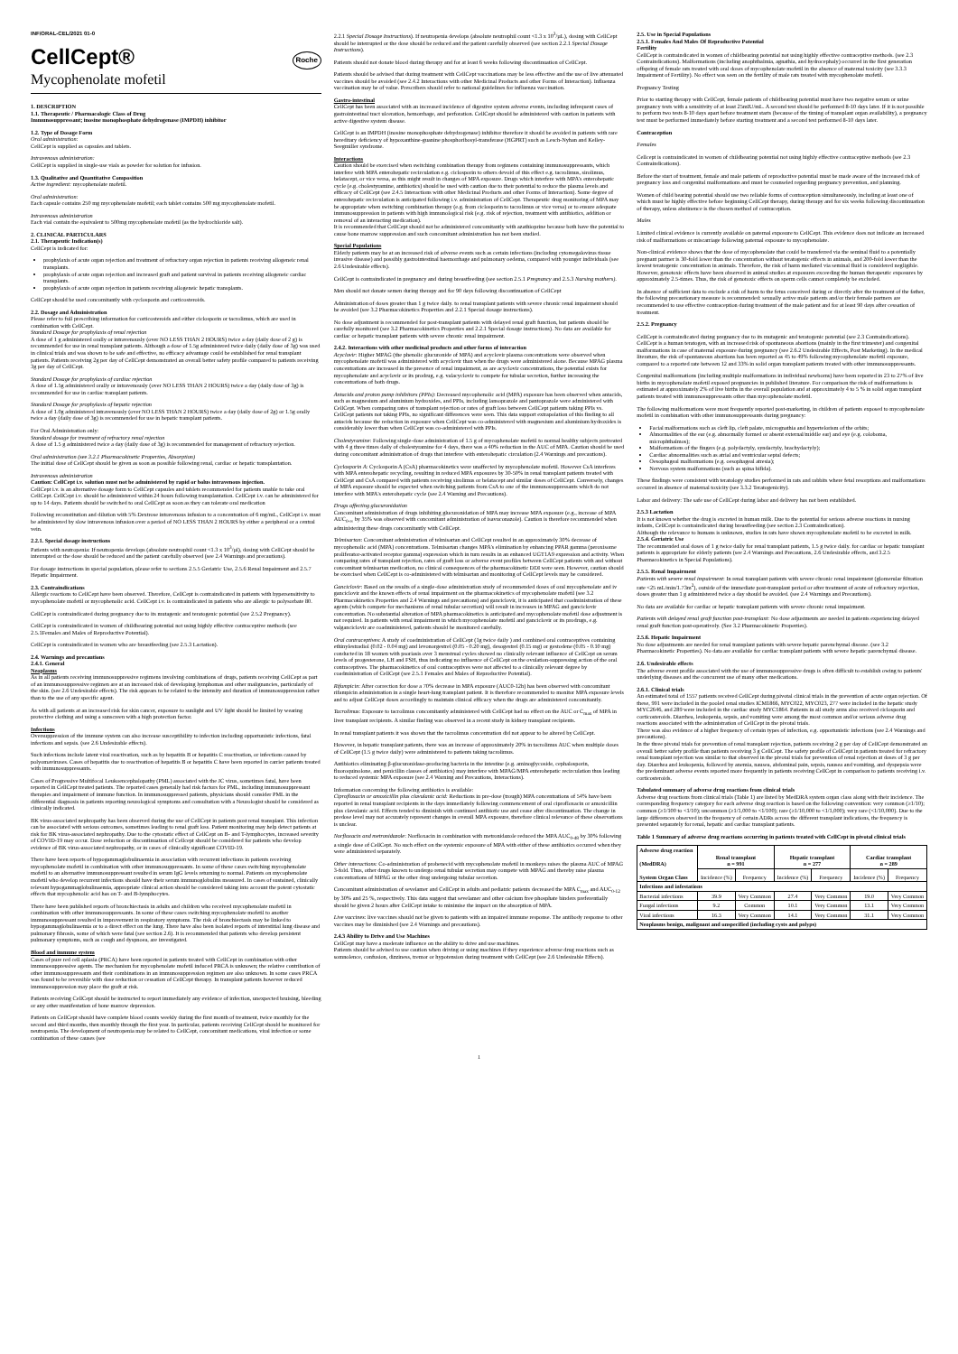INF/ORAL-CEL/2021 01-0
Roche
CellCept®
Mycophenolate mofetil
1. DESCRIPTION
1.1. Therapeutic / Pharmacologic Class of Drug
Immunosuppressant; inosine monophosphate dehydrogenase (IMPDH) inhibitor
1.2. Type of Dosage Form
Oral administration:
CellCept is supplied as capsules and tablets.
Intravenous administration:
CellCept is supplied in single-use vials as powder for solution for infusion.
1.3. Qualitative and Quantitative Composition
Active ingredient: mycophenolate mofetil.
Oral administration:
Each capsule contains 250 mg mycophenolate mofetil; each tablet contains 500 mg mycophenolate mofetil.
Intravenous administration
Each vial contain the equivalent to 500mg mycophenolate mofetil (as the hydrochloride salt).
2. CLINICAL PARTICULARS
2.1. Therapeutic Indication(s)
CellCept is indicated for:
prophylaxis of acute organ rejection and treatment of refractory organ rejection in patients receiving allogeneic renal transplants.
prophylaxis of acute organ rejection and increased graft and patient survival in patients receiving allogeneic cardiac transplants.
prophylaxis of acute organ rejection in patients receiving allogeneic hepatic transplants.
CellCept should be used concomitantly with cyclosporin and corticosteroids.
2.2. Dosage and Administration
Please refer to full prescribing information for corticosteroids and either ciclosporin or tacrolimus, which are used in combination with CellCept.
Standard Dosage for prophylaxis of renal rejection
A dose of 1 g administered orally or intravenously (over NO LESS THAN 2 HOURS) twice a day (daily dose of 2 g) is recommended for use in renal transplant patients. Although a dose of 1.5g administered twice daily (daily dose of 3g) was used in clinical trials and was shown to be safe and effective, no efficacy advantage could be established for renal transplant patients. Patients receiving 2g per day of CellCept demonstrated an overall better safety profile compared to patients receiving 3g per day of CellCept.
Standard Dosage for prophylaxis of cardiac rejection
A dose of 1.5g administered orally or intravenously (over NO LESS THAN 2 HOURS) twice a day (daily dose of 3g) is recommended for use in cardiac transplant patients.
Standard Dosage for prophylaxis of hepatic rejection
A dose of 1.0g administered intravenously (over NO LESS THAN 2 HOURS) twice a day (daily dose of 2g) or 1.5g orally twice a day (daily dose of 3g) is recommended for use in hepatic transplant patients.
For Oral Administration only:
Standard dosage for treatment of refractory renal rejection
A dose of 1.5 g administered twice a day (daily dose of 3g) is recommended for management of refractory rejection.
Oral administration (see 3.2.1 Pharmacokinetic Properties, Absorption)
The initial dose of CellCept should be given as soon as possible following renal, cardiac or hepatic transplantation.
Intravenous administration
Caution: CellCept i.v. solution must not be administered by rapid or bolus intravenous injection.
CellCept i.v. is an alternative dosage form to CellCept capsules and tablets recommended for patients unable to take oral CellCept. CellCept i.v. should be administered within 24 hours following transplantation. CellCept i.v. can be administered for up to 14 days. Patients should be switched to oral CellCept as soon as they can tolerate oral medication
Following reconstitution and dilution with 5% Dextrose intravenous infusion to a concentration of 6 mg/mL, CellCept i.v. must be administered by slow intravenous infusion over a period of NO LESS THAN 2 HOURS by either a peripheral or a central vein.
2.2.1. Special dosage instructions
Patients with neutropenia: If neutropenia develops (absolute neutrophil count <1.3 x 10<sup>3</sup>/µl), dosing with CellCept should be interrupted or the dose should be reduced and the patient carefully observed (see 2.4 Warnings and precautions).
For dosage instructions in special population, please refer to sections 2.5.5 Geriatric Use, 2.5.6 Renal Impairment and 2.5.7 Hepatic Impairment.
2.3. Contraindications
Allergic reactions to CellCept have been observed. Therefore, CellCept is contraindicated in patients with hypersensitivity to mycophenolate mofetil or mycophenolic acid. CellCept i.v. is contraindicated in patients who are allergic to polysorbate 80.
CellCept is contraindicated during pregnancy due to its mutagenic and teratogenic potential (see 2.5.2 Pregnancy).
CellCept is contraindicated in women of childbearing potential not using highly effective contraceptive methods (see 2.5.1Females and Males of Reproductive Potential).
CellCept is contraindicated in women who are breastfeeding (see 2.5.3 Lactation).
2.4. Warnings and precautions
2.4.1. General
Neoplasms
As in all patients receiving immunosuppressive regimens involving combinations of drugs, patients receiving CellCept as part of an immunosuppressive regimen are at an increased risk of developing lymphomas and other malignancies, particularly of the skin. (see 2.6 Undesirable effects). The risk appears to be related to the intensity and duration of immunosuppression rather than to the use of any specific agent.
As with all patients at an increased risk for skin cancer, exposure to sunlight and UV light should be limited by wearing protective clothing and using a sunscreen with a high protection factor.
Infections
Oversuppression of the immune system can also increase susceptibility to infection including opportunistic infections, fatal infections and sepsis. (see 2.6 Undesirable effects).
Such infections include latent viral reactivation, such as by hepatitis B or hepatitis C reactivation, or infections caused by polyomaviruses. Cases of hepatitis due to reactivation of hepatitis B or hepatitis C have been reported in carrier patients treated with immunosuppressants.
Cases of Progressive Multifocal Leukoencephalopathy (PML) associated with the JC virus, sometimes fatal, have been reported in CellCept treated patients. The reported cases generally had risk factors for PML, including immunosuppressant therapies and impairment of immune function. In immunosuppressed patients, physicians should consider PML in the differential diagnosis in patients reporting neurological symptoms and consultation with a Neurologist should be considered as clinically indicated.
BK virus-associated nephropathy has been observed during the use of CellCept in patients post renal transplant. This infection can be associated with serious outcomes, sometimes leading to renal graft loss. Patient monitoring may help detect patients at risk for BK virus-associated nephropathy. Due to the cytostatic effect of CellCept on B- and T-lymphocytes, increased severity of COVID-19 may occur. Dose reduction or discontinuation of Cellcept should be considered for patients who develop evidence of BK virus-associated nephropathy, or in cases of clinically significant COVID-19.
There have been reports of hypogammaglobulinaemia in association with recurrent infections in patients receiving mycophenolate mofetil in combination with other immunosuppressants. In some of these cases switching mycophenolate mofetil to an alternative immunosuppressant resulted in serum IgG levels returning to normal. Patients on mycophenolate mofetil who develop recurrent infections should have their serum immunoglobulins measured. In cases of sustained, clinically relevant hypogammaglobulinaemia, appropriate clinical action should be considered taking into account the potent cytostatic effects that mycophenolic acid has on T- and B-lymphocytes.
There have been published reports of bronchiectasis in adults and children who received mycophenolate mofetil in combination with other immunosuppressants. In some of these cases switching mycophenolate mofetil to another immunosuppressant resulted in improvement in respiratory symptoms. The risk of bronchiectasis may be linked to hypogammaglobulinaemia or to a direct effect on the lung. There have also been isolated reports of interstitial lung disease and pulmonary fibrosis, some of which were fatal (see section 2.6). It is recommended that patients who develop persistent pulmonary symptoms, such as cough and dyspnoea, are investigated.
Blood and immune system
Cases of pure red cell aplasia (PRCA) have been reported in patients treated with CellCept in combination with other immunosuppressive agents. The mechanism for mycophenolate mofetil induced PRCA is unknown; the relative contribution of other immunosuppressants and their combinations in an immunosuppression regimen are also unknown. In some cases PRCA was found to be reversible with dose reduction or cessation of CellCept therapy. In transplant patients however reduced immunosuppression may place the graft at risk.
Patients receiving CellCept should be instructed to report immediately any evidence of infection, unexpected bruising, bleeding or any other manifestation of bone marrow depression.
Patients on CellCept should have complete blood counts weekly during the first month of treatment, twice monthly for the second and third months, then monthly through the first year. In particular, patients receiving CellCept should be monitored for neutropenia. The development of neutropenia may be related to CellCept, concomitant medications, viral infection or some combination of these causes (see
2.2.1 Special Dosage Instructions). If neutropenia develops (absolute neutrophil count <1.3 x 10<sup>3</sup>/µL), dosing with CellCept should be interrupted or the dose should be reduced and the patient carefully observed (see section 2.2.1 Special Dosage Instructions).
Patients should not donate blood during therapy and for at least 6 weeks following discontinuation of CellCept.
Patients should be advised that during treatment with CellCept vaccinations may be less effective and the use of live attenuated vaccines should be avoided (see 2.4.2 Interactions with other Medicinal Products and other Forms of Interaction). Influenza vaccination may be of value. Prescribers should refer to national guidelines for influenza vaccination.
Gastro-intestinal
CellCept has been associated with an increased incidence of digestive system adverse events, including infrequent cases of gastrointestinal tract ulceration, hemorrhage, and perforation. CellCept should be administered with caution in patients with active digestive system disease.
CellCept is an IMPDH (inosine monophosphate dehydrogenase) inhibitor therefore it should be avoided in patients with rare hereditary deficiency of hypoxanthine-guanine phosphoribosyl-transferase (HGPRT) such as Lesch-Nyhan and Kelley-Seegmiller syndrome.
Interactions
Caution should be exercised when switching combination therapy from regimens containing immunosuppressants, which interfere with MPA enterohepatic recirculation e.g. ciclosporin to others devoid of this effect e.g. tacrolimus, sirolimus, belatacept, or vice versa, as this might result in changes of MPA exposure. Drugs which interfere with MPA's enterohepatic cycle (e.g. cholestyramine, antibiotics) should be used with caution due to their potential to reduce the plasma levels and efficacy of CellCept (see 2.4.5 Interactions with other Medicinal Products and other Forms of Interaction). Some degree of enterohepatic recirculation is anticipated following i.v. administration of CellCept. Therapeutic drug monitoring of MPA may be appropriate when switching combination therapy (e.g. from ciclosporin to tacrolimus or vice versa) or to ensure adequate immunosuppression in patients with high immunological risk (e.g. risk of rejection, treatment with antibiotics, addition or removal of an interacting medication).
It is recommended that CellCept should not be administered concomitantly with azathioprine because both have the potential to cause bone marrow suppression and such concomitant administration has not been studied.
Special Populations
Elderly patients may be at an increased risk of adverse events such as certain infections (including cytomegalovirus tissue invasive disease) and possibly gastrointestinal haemorrhage and pulmonary oedema, compared with younger individuals (see 2.6 Undesirable effects).
CellCept is contraindicated in pregnancy and during breastfeeding (see section 2.5.1 Pregnancy and 2.5.3 Nursing mothers).
Men should not donate semen during therapy and for 90 days following discontinuation of CellCept
Administration of doses greater than 1 g twice daily. to renal transplant patients with severe chronic renal impairment should be avoided (see 3.2 Pharmacokinetics Properties and 2.2.1 Special dosage instructions).
No dose adjustment is recommended for post-transplant patients with delayed renal graft function, but patients should be carefully monitored (see 3.2 Pharmacokinetics Properties and 2.2.1 Special dosage instructions). No data are available for cardiac or hepatic transplant patients with severe chronic renal impairment.
2.4.2. Interactions with other medicinal products and other forms of interaction
Acyclovir: Higher MPAG (the phenolic glucuronide of MPA) and acyclovir plasma concentrations were observed when mycophenolate mofetil was administered with acyclovir than when the drugs were administered alone. Because MPAG plasma concentrations are increased in the presence of renal impairment, as are acyclovir concentrations, the potential exists for mycophenolate and acyclovir or its prodrug, e.g. valacyclovir to compete for tubular secretion, further increasing the concentrations of both drugs.
Antacids and proton pump inhibitors (PPIs): Decreased mycophenolic acid (MPA) exposure has been observed when antacids, such as magnesium and aluminium hydroxides, and PPIs, including lansoprazole and pantoprazole were administered with CellCept. When comparing rates of transplant rejection or rates of graft loss between CellCept patients taking PPIs vs. CellCept patients not taking PPIs, no significant differences were seen. This data support extrapolation of this finding to all antacids because the reduction in exposure when CellCept was co-administered with magnesium and aluminium hydroxides is considerably lower than when CellCept was co-administered with PPIs.
Cholestyramine: Following single-dose administration of 1.5 g of mycophenolate mofetil to normal healthy subjects pretreated with 4 g three times daily of cholestyramine for 4 days, there was a 40% reduction in the AUC of MPA. Caution should be used during concomitant administration of drugs that interfere with enterohepatic circulation (2.4 Warnings and precautions).
Cyclosporin A: Cyclosporin A (CsA) pharmacokinetics were unaffected by mycophenolate mofetil. However CsA interferes with MPA enterohepatic recycling, resulting in reduced MPA exposures by 30-50% in renal transplant patients treated with CellCept and CsA compared with patients receiving sirolimus or belatacept and similar doses of CellCept. Conversely, changes of MPA exposure should be expected when switching patients from CsA to one of the immunosuppressants which do not interfere with MPA's enterohepatic cycle (see 2.4 Warning and Precautions).
Drugs affecting glucuronidation
Concomitant administration of drugs inhibiting glucuronidation of MPA may increase MPA exposure (e.g., increase of MPA AUC<sub>0-∞</sub> by 35% was observed with concomitant administration of isavuconazole). Caution is therefore recommended when administering these drugs concomitantly with CellCept.
Telmisartan: Concomitant administration of telmisartan and CellCept resulted in an approximately 30% decrease of mycophenolic acid (MPA) concentrations. Telmisartan changes MPA's elimination by enhancing PPAR gamma (peroxisome proliferator-activated receptor gamma) expression which in turn results in an enhanced UGT1A9 expression and activity. When comparing rates of transplant rejection, rates of graft loss or adverse event profiles between CellCept patients with and without concomitant telmisartan medication, no clinical consequences of the pharmacokinetic DDI were seen. However, caution should be exercised when CellCept is co-administered with telmisartan and monitoring of CellCept levels may be considered.
Ganciclovir: Based on the results of a single-dose administration study of recommended doses of oral mycophenolate and iv ganciclovir and the known effects of renal impairment on the pharmacokinetics of mycophenolate mofetil (see 3.2 Pharmacokinetics Properties and 2.4 Warnings and precautions) and ganciclovir, it is anticipated that coadministration of these agents (which compete for mechanisms of renal tubular secretion) will result in increases in MPAG and ganciclovir concentration. No substantial alteration of MPA pharmacokinetics is anticipated and mycophenolate mofetil dose adjustment is not required. In patients with renal impairment in which mycophenolate mofetil and ganciclovir or its prodrugs, e.g. valganciclovir are coadministered, patients should be monitored carefully.
Oral contraceptives: A study of coadministration of CellCept (1g twice daily ) and combined oral contraceptives containing ethinylestradiol (0.02 - 0.04 mg) and levonorgestrel (0.05 - 0.20 mg), desogestrel (0.15 mg) or gestodene (0.05 - 0.10 mg) conducted in 18 women with psoriasis over 3 menstrual cycles showed no clinically relevant influence of CellCept on serum levels of progesterone, LH and FSH, thus indicating no influence of CellCept on the ovulation-suppressing action of the oral contraceptives. The pharmacokinetics of oral contraceptives were not affected to a clinically relevant degree by coadministration of CellCept (see 2.5.1 Females and Males of Reproductive Potential).
Rifampicin: After correction for dose a 70% decrease in MPA exposure (AUC0-12h) has been observed with concomitant rifampicin administration in a single heart-lung transplant patient. It is therefore recommended to monitor MPA exposure levels and to adjust CellCept doses accordingly to maintain clinical efficacy when the drugs are administered concomitantly.
Tacrolimus: Exposure to tacrolimus concomitantly administered with CellCept had no effect on the AUC or C<sub>max</sub> of MPA in liver transplant recipients. A similar finding was observed in a recent study in kidney transplant recipients.
In renal transplant patients it was shown that the tacrolimus concentration did not appear to be altered by CellCept.
However, in hepatic transplant patients, there was an increase of approximately 20% in tacrolimus AUC when multiple doses of CellCept (1.5 g twice daily) were administered to patients taking tacrolimus.
Antibiotics eliminating β-glucuronidase-producing bacteria in the intestine (e.g. aminoglycoside, cephalosporin, fluoroquinolone, and penicillin classes of antibiotics) may interfere with MPAG/MPA enterohepatic recirculation thus leading to reduced systemic MPA exposure (see 2.4 Warning and Precautions, Interactions).
Information concerning the following antibiotics is available:
Ciprofloxacin or amoxicillin plus clavulanic acid: Reductions in pre-dose (trough) MPA concentrations of 54% have been reported in renal transplant recipients in the days immediately following commencement of oral ciprofloxacin or amoxicillin plus clavulanic acid. Effects tended to diminish with continued antibiotic use and cease after discontinuation. The change in predose level may not accurately represent changes in overall MPA exposure, therefore clinical relevance of these observations is unclear.
Norfloxacin and metronidazole: Norfloxacin in combination with metronidazole reduced the MPA AUC<sub>0-48</sub> by 30% following a single dose of CellCept. No such effect on the systemic exposure of MPA with either of these antibiotics occurred when they were administered separately.
Other interactions: Co-administration of probenecid with mycophenolate mofetil in monkeys raises the plasma AUC of MPAG 3-fold. Thus, other drugs known to undergo renal tubular secretion may compete with MPAG and thereby raise plasma concentrations of MPAG or the other drug undergoing tubular secretion.
Concomitant administration of sevelamer and CellCept in adults and pediatric patients decreased the MPA C<sub>max</sub> and AUC<sub>0-12</sub> by 30% and 25 %, respectively. This data suggest that sevelamer and other calcium free phosphate binders preferentially should be given 2 hours after CellCept intake to minimise the impact on the absorption of MPA.
Live vaccines: live vaccines should not be given to patients with an impaired immune response. The antibody response to other vaccines may be diminished (see 2.4 Warnings and precautions).
2.4.3 Ability to Drive and Use Machines
CellCept may have a moderate influence on the ability to drive and use machines.
Patients should be advised to use caution when driving or using machines if they experience adverse drug reactions such as somnolence, confusion, dizziness, tremor or hypotension during treatment with CellCept (see 2.6 Undesirable Effects).
2.5. Use in Special Populations
2.5.1. Females And Males Of Reproductive Potential
Fertility
CellCept is contraindicated in women of childbearing potential not using highly effective contraceptive methods. (see 2.3 Contraindications). Malformations (including anophthalmia, agnathia, and hydrocephaly) occurred in the first generation offspring of female rats treated with oral doses of mycophenolate mofetil in the absence of maternal toxicity (see 3.3.3 Impairment of Fertility). No effect was seen on the fertility of male rats treated with mycophenolate mofetil.
Pregnancy Testing
Prior to starting therapy with CellCept, female patients of childbearing potential must have two negative serum or urine pregnancy tests with a sensitivity of at least 25mIU/mL. A second test should be performed 8-10 days later. If it is not possible to perform two tests 8-10 days apart before treatment starts (because of the timing of transplant organ availability), a pregnancy test must be performed immediately before starting treatment and a second test performed 8-10 days later.
Contraception
Females
Cellcept is contraindicated in women of childbearing potential not using highly effective contraceptive methods (see 2.3 Contraindications).
Before the start of treatment, female and male patients of reproductive potential must be made aware of the increased risk of pregnancy loss and congenital malformations and must be counseled regarding pregnancy prevention, and planning.
Women of child bearing potential should use two reliable forms of contraception simultaneously, including at least one of which must be highly effective before beginning CellCept therapy, during therapy and for six weeks following discontinuation of therapy, unless abstinence is the chosen method of contraception.
Males
Limited clinical evidence is currently available on paternal exposure to CellCept. This evidence does not indicate an increased risk of malformations or miscarriage following paternal exposure to mycophenolate.
Non-clinical evidence shows that the dose of mycophenolate that could be transferred via the seminal fluid to a potentially pregnant partner is 30-fold lower than the concentration without teratogenic effects in animals, and 200-fold lower than the lowest teratogenic concentration in animals. Therefore, the risk of harm mediated via seminal fluid is considered negligible. However, genotoxic effects have been observed in animal studies at exposures exceeding the human therapeutic exposures by approximately 2.5-times. Thus, the risk of genotoxic effects on sperm cells cannot completely be excluded.
In absence of sufficient data to exclude a risk of harm to the fetus conceived during or directly after the treatment of the father, the following precautionary measure is recommended: sexually active male patients and/or their female partners are recommended to use effective contraception during treatment of the male patient and for at least 90 days after cessation of treatment.
2.5.2. Pregnancy
CellCept is contraindicated during pregnancy due to its mutagenic and teratogenic potential (see 2.3 Contraindications). CellCept is a human teratogen, with an increased risk of spontaneous abortions (mainly in the first trimester) and congenital malformations in case of maternal exposure during pregnancy (see 2.6.2 Undesirable Effects, Post Marketing). In the medical literature, the risk of spontaneous abortions has been reported as 45 to 49% following mycophenolate mofetil exposure, compared to a reported rate between 12 and 33% in solid organ transplant patients treated with other immunosuppressants.
Congenital malformations (including multiple malformations in individual newborns) have been reported in 23 to 27% of live births in mycophenolate mofetil exposed pregnancies in published literature. For comparison the risk of malformations is estimated at approximately 2% of live births in the overall population and at approximately 4 to 5 % in solid organ transplant patients treated with immunosuppressants other than mycophenolate mofetil.
The following malformations were most frequently reported post-marketing, in children of patients exposed to mycophenolate mofetil in combination with other immunosuppressants during pregnancy:
Facial malformations such as cleft lip, cleft palate, micrognathia and hypertelorism of the orbits;
Abnormalities of the ear (e.g. abnormally formed or absent external/middle ear) and eye (e.g. coloboma, microphthalmos);
Malformations of the fingers (e.g. polydactyly, syndactyly, brachydactyly);
Cardiac abnormalities such as atrial and ventricular septal defects;
Oesophageal malformations (e.g. oesophageal atresia);
Nervous system malformations (such as spina bifida).
These findings were consistent with teratology studies performed in rats and rabbits where fetal resorptions and malformations occurred in absence of maternal toxicity (see 3.3.2 Teratogenicity).
Labor and delivery: The safe use of CellCept during labor and delivery has not been established.
2.5.3 Lactation
It is not known whether the drug is excreted in human milk. Due to the potential for serious adverse reactions in nursing infants, CellCept is contraindicated during breastfeeding (see section 2.3 Contraindication).
Although the relevance to humans is unknown, studies in rats have shown mycophenolate mofetil to be excreted in milk.
2.5.4. Geriatric Use
The recommended oral doses of 1 g twice daily for renal transplant patients, 1.5 g twice daily. for cardiac or hepatic transplant patients is appropriate for elderly patients (see 2.4 Warnings and Precautions, 2.6 Undesirable effects, and 3.2.5 Pharmacokinetics in Special Populations).
2.5.5. Renal Impairment
Patients with severe renal impairment: In renal transplant patients with severe chronic renal impairment (glomerular filtration rate <25 mL/min/1.73m<sup>2</sup>), outside of the immediate post-transplant period or after treatment of acute of refractory rejection, doses greater than 1 g administered twice a day should be avoided. (see 2.4 Warnings and Precautions).
No data are available for cardiac or hepatic transplant patients with severe chronic renal impairment.
Patients with delayed renal graft function post-transplant: No dose adjustments are needed in patients experiencing delayed renal graft function post-operatively. (See 3.2 Pharmacokinetic Properties).
2.5.6. Hepatic Impairment
No dose adjustments are needed for renal transplant patients with severe hepatic parenchymal disease. (see 3.2 Pharmacokinetic Properties). No data are available for cardiac transplant patients with severe hepatic parenchymal disease.
2.6. Undesirable effects
The adverse event profile associated with the use of immunosuppressive drugs is often difficult to establish owing to patients' underlying diseases and the concurrent use of many other medications.
2.6.1. Clinical trials
An estimated total of 1557 patients received CellCept during pivotal clinical trials in the prevention of acute organ rejection. Of these, 991 were included in the pooled renal studies ICM1866, MYC022, MYC023, 277 were included in the hepatic study MYC2646, and 289 were included in the cardiac study MYC1864. Patients in all study arms also received ciclosporin and corticosteroids. Diarrhea, leukopenia, sepsis, and vomiting were among the most common and/or serious adverse drug reactions associated with the administration of CellCept in the pivotal trials.
There was also evidence of a higher frequency of certain types of infection, e.g. opportunistic infections (see 2.4 Warnings and precautions).
In the three pivotal trials for prevention of renal transplant rejection, patients receiving 2 g per day of CellCept demonstrated an overall better safety profile than patients receiving 3 g CellCept. The safety profile of CellCept in patients treated for refractory renal transplant rejection was similar to that observed in the pivotal trials for prevention of renal rejection at doses of 3 g per day. Diarrhea and leukopenia, followed by anemia, nausea, abdominal pain, sepsis, nausea and vomiting, and dyspepsia were the predominant adverse events reported more frequently in patients receiving CellCept in comparison to patients receiving i.v. corticosteroids.
Tabulated summary of adverse drug reactions from clinical trials
Adverse drug reactions from clinical trials (Table 1) are listed by MedDRA system organ class along with their incidence. The corresponding frequency category for each adverse drug reaction is based on the following convention: very common (≥1/10); common (≥1/100 to <1/10); uncommon (≥1/1,000 to <1/100); rare (≥1/10,000 to <1/1,000); very rare (<1/10,000). Due to the large differences observed in the frequency of certain ADRs across the different transplant indications, the frequency is presented separately for renal, hepatic and cardiac transplant patients.
Table 1 Summary of adverse drug reactions occurring in patients treated with CellCept in pivotal clinical trials
| Adverse drug reaction (MedDRA) System Organ Class | Renal transplant n = 991 | | Hepatic transplant n = 277 | | Cardiac transplant n = 289 | |
| --- | --- | --- | --- | --- | --- | --- |
| | Incidence (%) | Frequency | Incidence (%) | Frequency | Incidence (%) | Frequency |
| Infections and infestations | | | | | | |
| Bacterial infections | 39.9 | Very Common | 27.4 | Very Common | 19.0 | Very Common |
| Fungal infections | 9.2 | Common | 10.1 | Very Common | 13.1 | Very Common |
| Viral infections | 16.3 | Very Common | 14.1 | Very Common | 31.1 | Very Common |
| Neoplasms benign, malignant and unspecified (including cysts and polyps) | | | | | | |
1